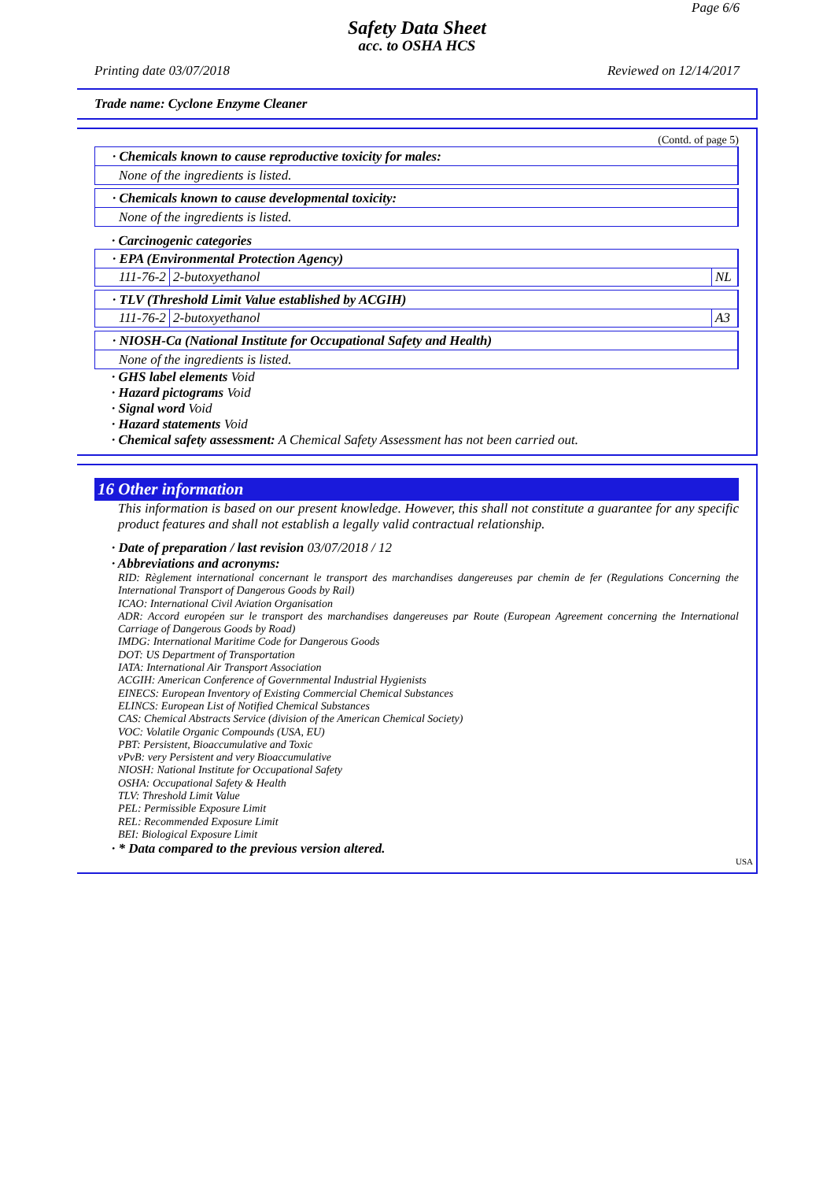Page 6/6
Safety Data Sheet
acc. to OSHA HCS
Printing date 03/07/2018 Reviewed on 12/14/2017
Trade name: Cyclone Enzyme Cleaner
(Contd. of page 5)
· Chemicals known to cause reproductive toxicity for males:
None of the ingredients is listed.
· Chemicals known to cause developmental toxicity:
None of the ingredients is listed.
· Carcinogenic categories
· EPA (Environmental Protection Agency)
| 111-76-2 | 2-butoxyethanol | NL |
· TLV (Threshold Limit Value established by ACGIH)
| 111-76-2 | 2-butoxyethanol | A3 |
· NIOSH-Ca (National Institute for Occupational Safety and Health)
None of the ingredients is listed.
· GHS label elements Void
· Hazard pictograms Void
· Signal word Void
· Hazard statements Void
· Chemical safety assessment: A Chemical Safety Assessment has not been carried out.
16 Other information
This information is based on our present knowledge. However, this shall not constitute a guarantee for any specific product features and shall not establish a legally valid contractual relationship.
· Date of preparation / last revision 03/07/2018 / 12
· Abbreviations and acronyms:
RID: Règlement international concernant le transport des marchandises dangereuses par chemin de fer (Regulations Concerning the International Transport of Dangerous Goods by Rail)
ICAO: International Civil Aviation Organisation
ADR: Accord européen sur le transport des marchandises dangereuses par Route (European Agreement concerning the International Carriage of Dangerous Goods by Road)
IMDG: International Maritime Code for Dangerous Goods
DOT: US Department of Transportation
IATA: International Air Transport Association
ACGIH: American Conference of Governmental Industrial Hygienists
EINECS: European Inventory of Existing Commercial Chemical Substances
ELINCS: European List of Notified Chemical Substances
CAS: Chemical Abstracts Service (division of the American Chemical Society)
VOC: Volatile Organic Compounds (USA, EU)
PBT: Persistent, Bioaccumulative and Toxic
vPvB: very Persistent and very Bioaccumulative
NIOSH: National Institute for Occupational Safety
OSHA: Occupational Safety & Health
TLV: Threshold Limit Value
PEL: Permissible Exposure Limit
REL: Recommended Exposure Limit
BEI: Biological Exposure Limit
· * Data compared to the previous version altered.
USA